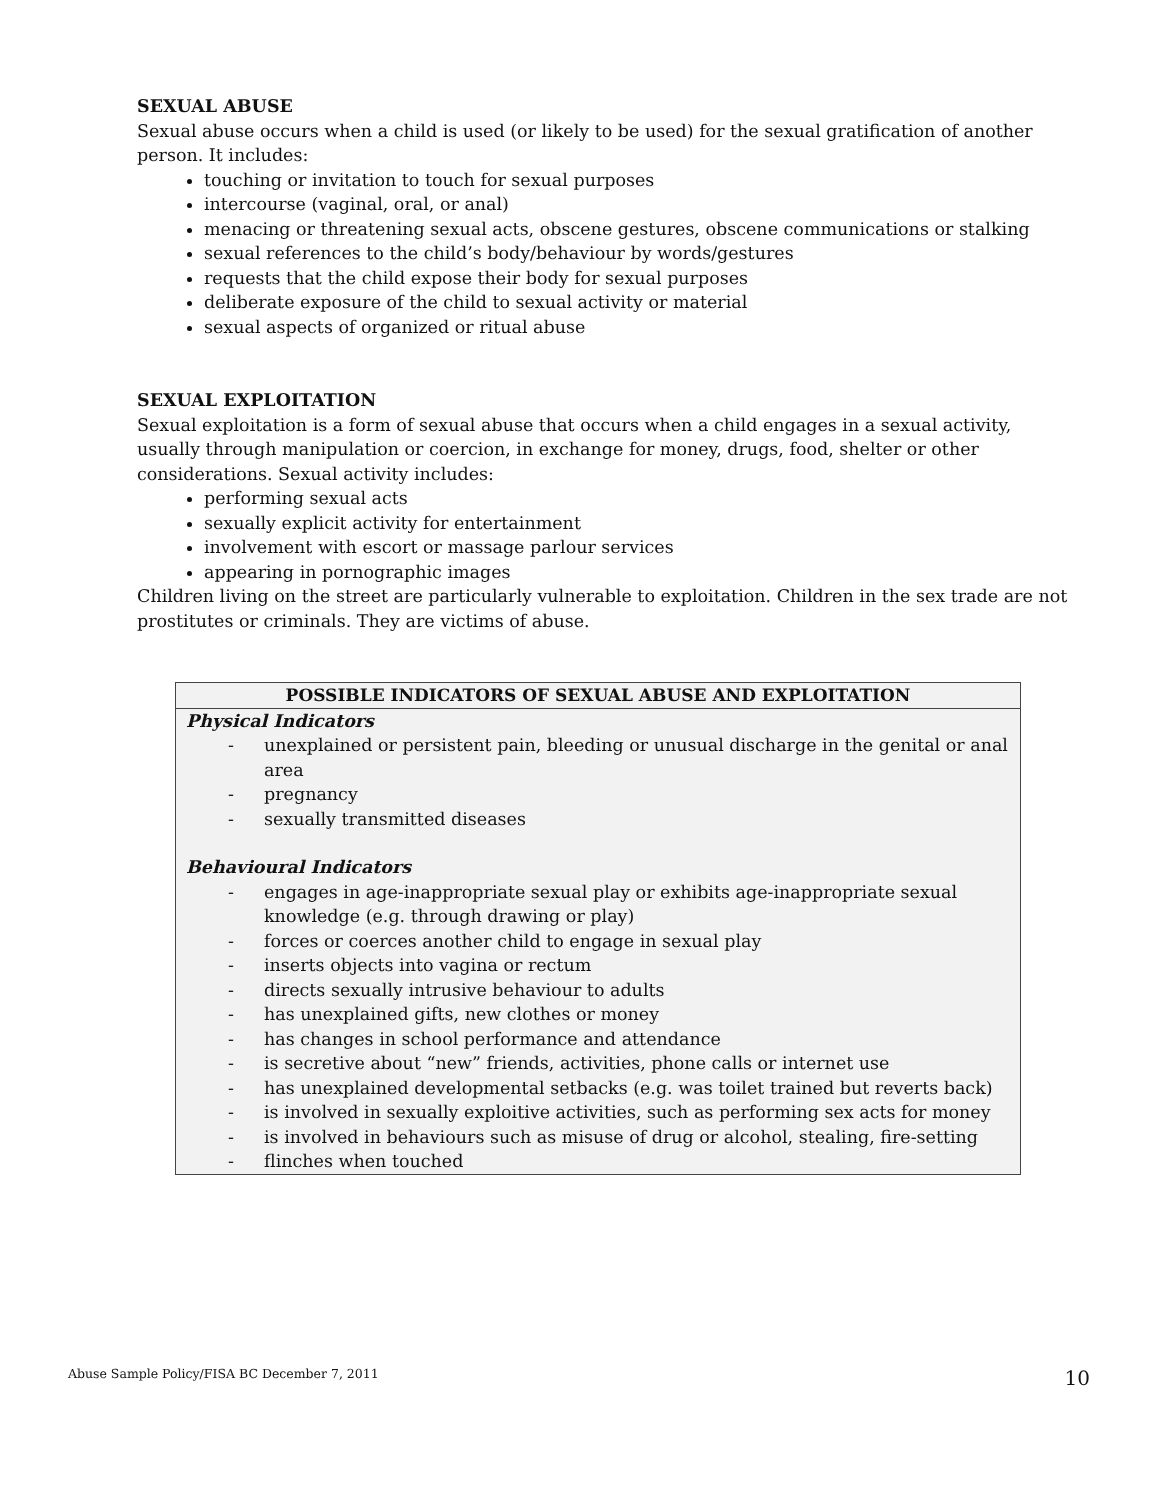SEXUAL ABUSE
Sexual abuse occurs when a child is used (or likely to be used) for the sexual gratification of another person. It includes:
touching or invitation to touch for sexual purposes
intercourse (vaginal, oral, or anal)
menacing or threatening sexual acts, obscene gestures, obscene communications or stalking
sexual references to the child’s body/behaviour by words/gestures
requests that the child expose their body for sexual purposes
deliberate exposure of the child to sexual activity or material
sexual aspects of organized or ritual abuse
SEXUAL EXPLOITATION
Sexual exploitation is a form of sexual abuse that occurs when a child engages in a sexual activity, usually through manipulation or coercion, in exchange for money, drugs, food, shelter or other considerations. Sexual activity includes:
performing sexual acts
sexually explicit activity for entertainment
involvement with escort or massage parlour services
appearing in pornographic images
Children living on the street are particularly vulnerable to exploitation. Children in the sex trade are not prostitutes or criminals. They are victims of abuse.
| POSSIBLE INDICATORS OF SEXUAL ABUSE AND EXPLOITATION |
| --- |
| Physical Indicators - unexplained or persistent pain, bleeding or unusual discharge in the genital or anal area - pregnancy - sexually transmitted diseases Behavioural Indicators - engages in age-inappropriate sexual play or exhibits age-inappropriate sexual knowledge (e.g. through drawing or play) - forces or coerces another child to engage in sexual play - inserts objects into vagina or rectum - directs sexually intrusive behaviour to adults - has unexplained gifts, new clothes or money - has changes in school performance and attendance - is secretive about “new” friends, activities, phone calls or internet use - has unexplained developmental setbacks (e.g. was toilet trained but reverts back) - is involved in sexually exploitive activities, such as performing sex acts for money - is involved in behaviours such as misuse of drug or alcohol, stealing, fire-setting - flinches when touched |
Abuse Sample Policy/FISA BC December 7, 2011 10